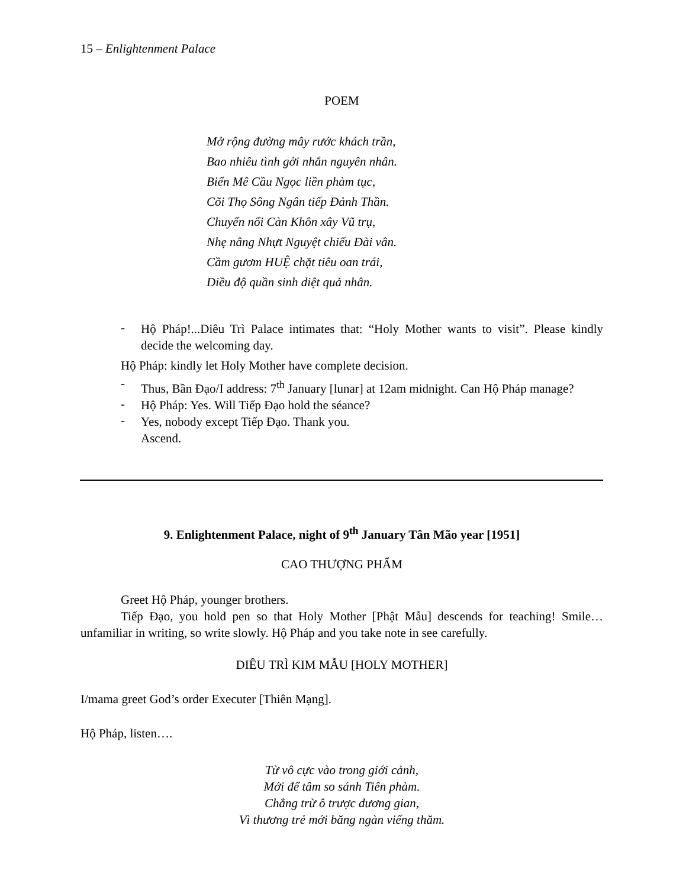15 – Enlightenment Palace
POEM
Mở rộng đường mây rước khách trần,
Bao nhiêu tình gởi nhắn nguyên nhân.
Biển Mê Cầu Ngọc liền phàm tục,
Cõi Thọ Sông Ngân tiếp Đảnh Thần.
Chuyển nổi Càn Khôn xây Vũ trụ,
Nhẹ nâng Nhựt Nguyệt chiếu Đài vân.
Cầm gươm HUỆ chặt tiêu oan trái,
Diều độ quần sinh diệt quả nhân.
-
Hộ Pháp!...Diêu Trì Palace intimates that: “Holy Mother wants to visit”. Please kindly decide the welcoming day.
Hộ Pháp: kindly let Holy Mother have complete decision.
-
Thus, Bần Đạo/I address: 7<sup>th</sup> January [lunar] at 12am midnight. Can Hộ Pháp manage?
-
Hộ Pháp: Yes. Will Tiếp Đạo hold the séance?
-
Yes, nobody except Tiếp Đạo. Thank you.
Ascend.
9. Enlightenment Palace, night of 9<sup>th</sup> January Tân Mão year [1951]
CAO THƯỢNG PHẨM
Greet Hộ Pháp, younger brothers.
Tiếp Đạo, you hold pen so that Holy Mother [Phật Mẫu] descends for teaching! Smile…unfamiliar in writing, so write slowly. Hộ Pháp and you take note in see carefully.
DIÊU TRÌ KIM MẪU [HOLY MOTHER]
I/mama greet God’s order Executer [Thiên Mạng].
Hộ Pháp, listen….
Từ vô cực vào trong giới cảnh,
Mới để tâm so sánh Tiên phàm.
Chẳng trừ ô trược dương gian,
Vì thương trẻ mới băng ngàn viếng thăm.